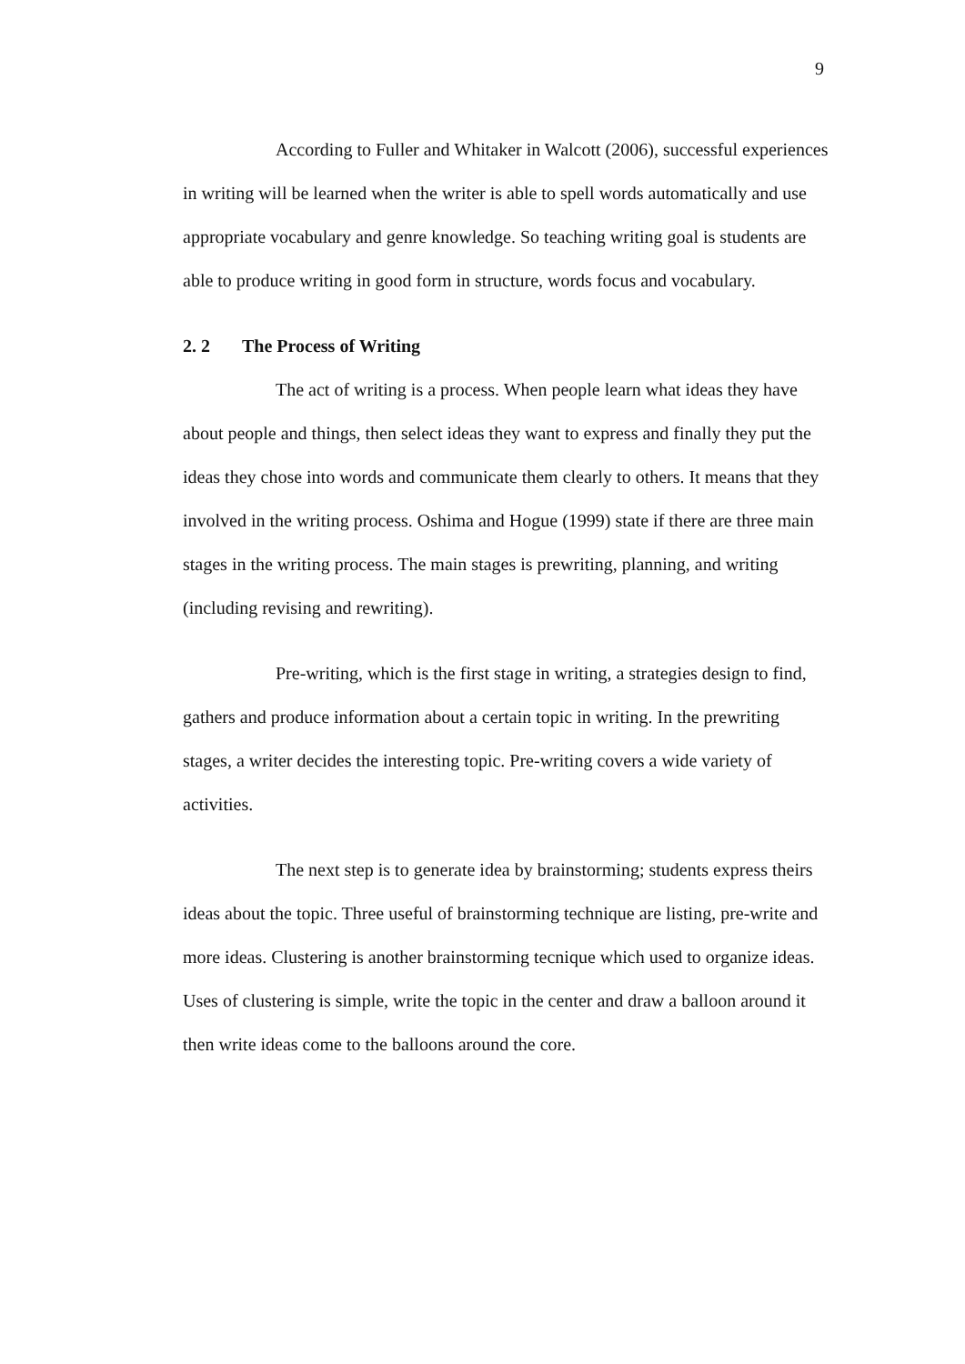9
According to Fuller and Whitaker in Walcott (2006), successful experiences in writing will be learned when the writer is able to spell words automatically and use appropriate vocabulary and genre knowledge. So teaching writing goal is students are able to produce writing in good form in structure, words focus and vocabulary.
2. 2 The Process of Writing
The act of writing is a process. When people learn what ideas they have about people and things, then select ideas they want to express and finally they put the ideas they chose into words and communicate them clearly to others. It means that they involved in the writing process. Oshima and Hogue (1999) state if there are three main stages in the writing process. The main stages is prewriting, planning, and writing (including revising and rewriting).
Pre-writing, which is the first stage in writing, a strategies design to find, gathers and produce information about a certain topic in writing. In the prewriting stages, a writer decides the interesting topic. Pre-writing covers a wide variety of activities.
The next step is to generate idea by brainstorming; students express theirs ideas about the topic. Three useful of brainstorming technique are listing, pre-write and more ideas. Clustering is another brainstorming tecnique which used to organize ideas. Uses of clustering is simple, write the topic in the center and draw a balloon around it then write ideas come to the balloons around the core.